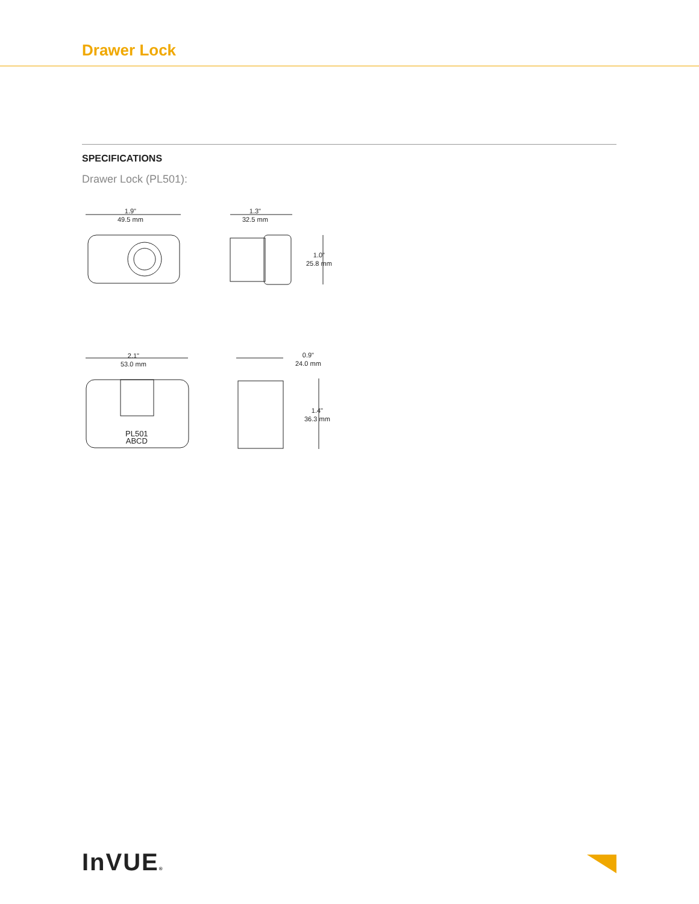Drawer Lock
SPECIFICATIONS
Drawer Lock (PL501):
1.9"
49.5 mm
1.3"
32.5 mm
1.0"
25.8 mm
2.1"
53.0 mm
PL501
ABCD
0.9"
24.0 mm
1.4"
36.3 mm
InVUE®